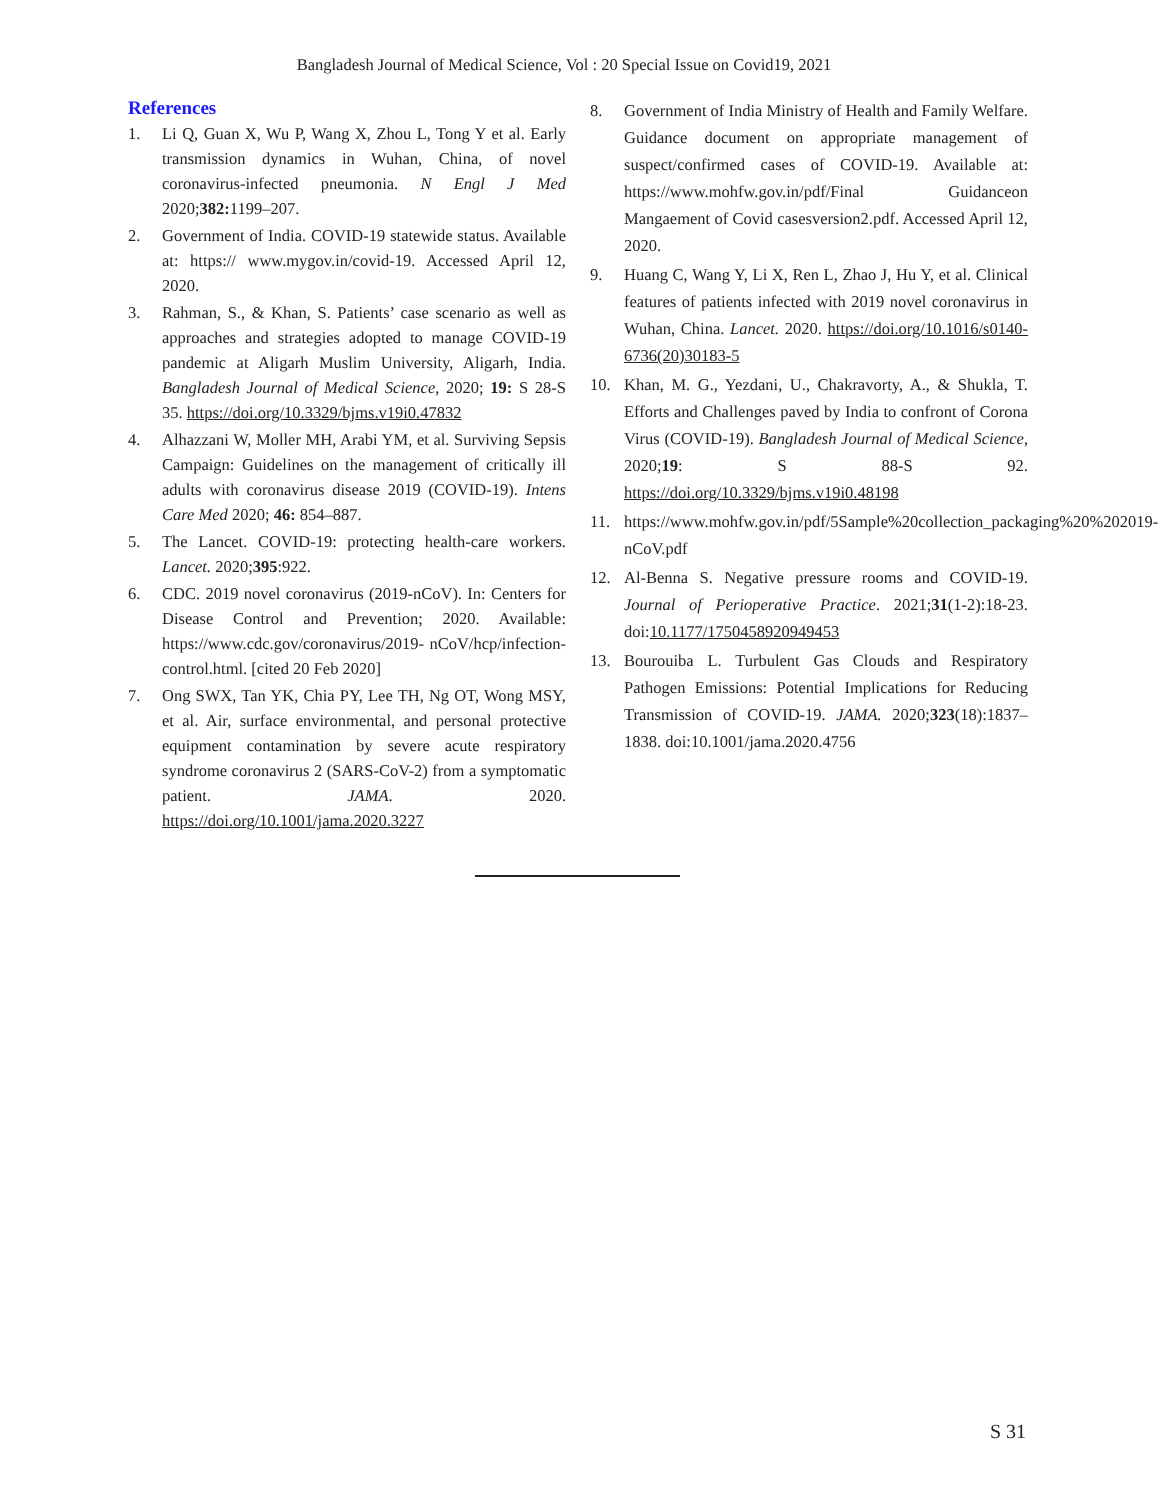Bangladesh Journal of Medical Science, Vol : 20 Special Issue on Covid19, 2021
References
1. Li Q, Guan X, Wu P, Wang X, Zhou L, Tong Y et al. Early transmission dynamics in Wuhan, China, of novel coronavirus-infected pneumonia. N Engl J Med 2020;382: 1199–207.
2. Government of India. COVID-19 statewide status. Available at: https:// www.mygov.in/covid-19. Accessed April 12, 2020.
3. Rahman, S., & Khan, S. Patients’ case scenario as well as approaches and strategies adopted to manage COVID-19 pandemic at Aligarh Muslim University, Aligarh, India. Bangladesh Journal of Medical Science, 2020; 19: S 28-S 35. https://doi.org/10.3329/bjms.v19i0.47832
4. Alhazzani W, Moller MH, Arabi YM, et al. Surviving Sepsis Campaign: Guidelines on the management of critically ill adults with coronavirus disease 2019 (COVID-19). Intens Care Med 2020; 46: 854–887.
5. The Lancet. COVID-19: protecting health-care workers. Lancet. 2020;395:922.
6. CDC. 2019 novel coronavirus (2019-nCoV). In: Centers for Disease Control and Prevention; 2020. Available: https://www.cdc.gov/coronavirus/2019- nCoV/hcp/infection-control.html. [cited 20 Feb 2020]
7. Ong SWX, Tan YK, Chia PY, Lee TH, Ng OT, Wong MSY, et al. Air, surface environmental, and personal protective equipment contamination by severe acute respiratory syndrome coronavirus 2 (SARS-CoV-2) from a symptomatic patient. JAMA. 2020. https://doi.org/10.1001/jama.2020.3227
8. Government of India Ministry of Health and Family Welfare. Guidance document on appropriate management of suspect/confirmed cases of COVID-19. Available at: https://www.mohfw.gov.in/pdf/Final Guidanceon Mangaement of Covid casesversion2.pdf. Accessed April 12, 2020.
9. Huang C, Wang Y, Li X, Ren L, Zhao J, Hu Y, et al. Clinical features of patients infected with 2019 novel coronavirus in Wuhan, China. Lancet. 2020. https://doi.org/10.1016/s0140-6736(20)30183-5
10. Khan, M. G., Yezdani, U., Chakravorty, A., & Shukla, T. Efforts and Challenges paved by India to confront of Corona Virus (COVID-19). Bangladesh Journal of Medical Science, 2020;19: S 88-S 92. https://doi.org/10.3329/bjms.v19i0.48198
11. https://www.mohfw.gov.in/pdf/5Sample%20collection_packaging%20%202019-nCoV.pdf
12. Al-Benna S. Negative pressure rooms and COVID-19. Journal of Perioperative Practice. 2021;31(1-2):18-23. doi:10.1177/1750458920949453
13. Bourouiba L. Turbulent Gas Clouds and Respiratory Pathogen Emissions: Potential Implications for Reducing Transmission of COVID-19. JAMA. 2020;323(18):1837–1838. doi:10.1001/jama.2020.4756
S 31